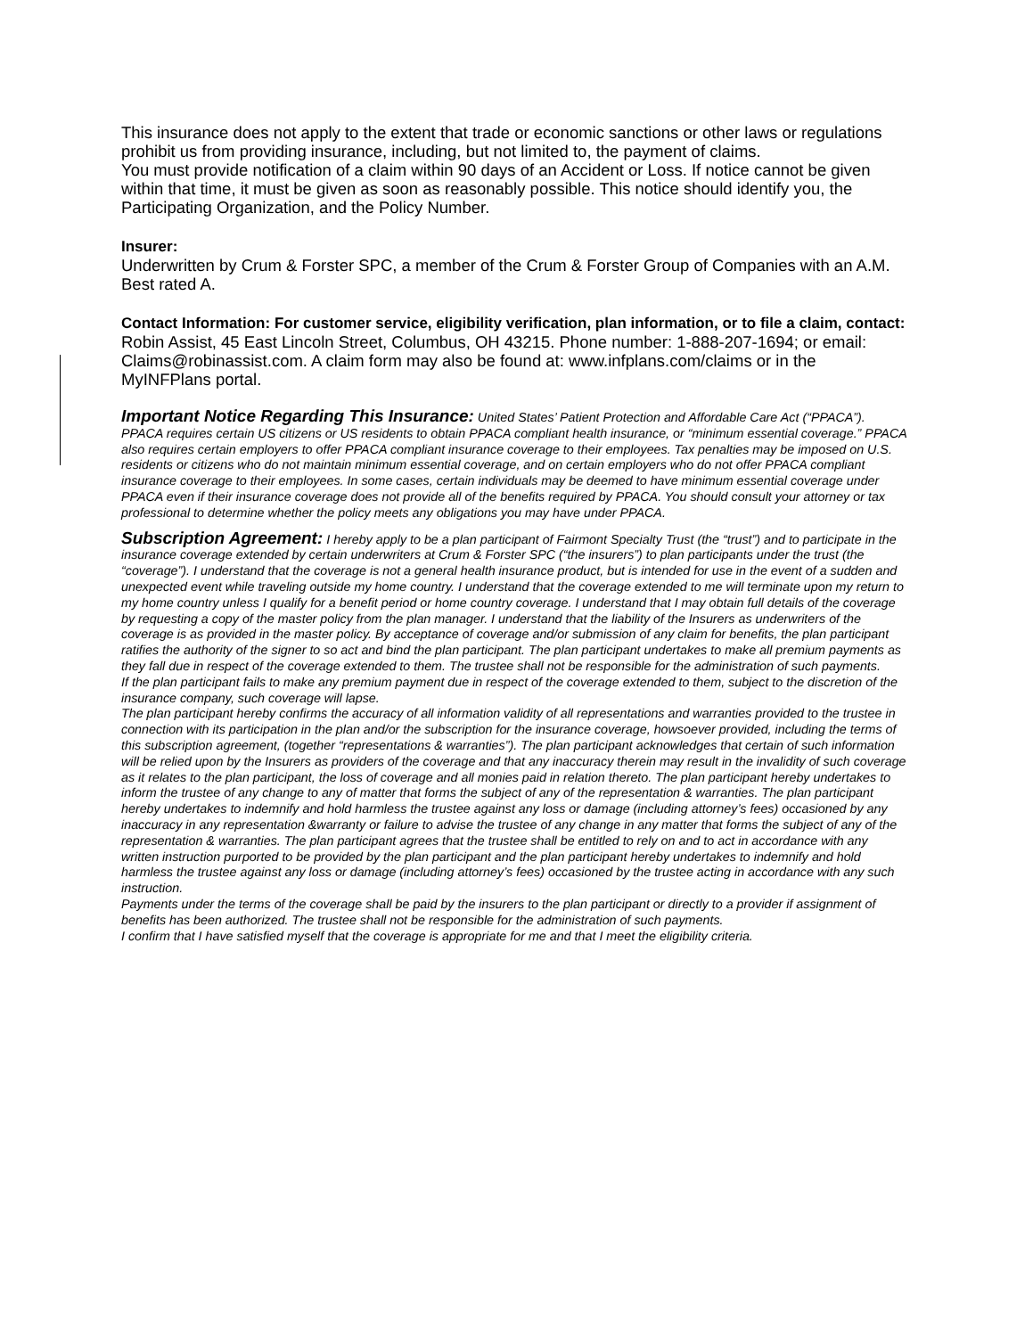This insurance does not apply to the extent that trade or economic sanctions or other laws or regulations prohibit us from providing insurance, including, but not limited to, the payment of claims.
You must provide notification of a claim within 90 days of an Accident or Loss. If notice cannot be given within that time, it must be given as soon as reasonably possible. This notice should identify you, the Participating Organization, and the Policy Number.
Insurer:
Underwritten by Crum & Forster SPC, a member of the Crum & Forster Group of Companies with an A.M. Best rated A.
Contact Information: For customer service, eligibility verification, plan information, or to file a claim, contact:
Robin Assist, 45 East Lincoln Street, Columbus, OH 43215. Phone number: 1-888-207-1694; or email: Claims@robinassist.com. A claim form may also be found at: www.infplans.com/claims or in the MyINFPlans portal.
Important Notice Regarding This Insurance: United States’ Patient Protection and Affordable Care Act (“PPACA”). PPACA requires certain US citizens or US residents to obtain PPACA compliant health insurance, or “minimum essential coverage.” PPACA also requires certain employers to offer PPACA compliant insurance coverage to their employees. Tax penalties may be imposed on U.S. residents or citizens who do not maintain minimum essential coverage, and on certain employers who do not offer PPACA compliant insurance coverage to their employees. In some cases, certain individuals may be deemed to have minimum essential coverage under PPACA even if their insurance coverage does not provide all of the benefits required by PPACA. You should consult your attorney or tax professional to determine whether the policy meets any obligations you may have under PPACA.
Subscription Agreement: I hereby apply to be a plan participant of Fairmont Specialty Trust (the “trust”) and to participate in the insurance coverage extended by certain underwriters at Crum & Forster SPC (“the insurers”) to plan participants under the trust (the “coverage”). I understand that the coverage is not a general health insurance product, but is intended for use in the event of a sudden and unexpected event while traveling outside my home country. I understand that the coverage extended to me will terminate upon my return to my home country unless I qualify for a benefit period or home country coverage. I understand that I may obtain full details of the coverage by requesting a copy of the master policy from the plan manager. I understand that the liability of the Insurers as underwriters of the coverage is as provided in the master policy. By acceptance of coverage and/or submission of any claim for benefits, the plan participant ratifies the authority of the signer to so act and bind the plan participant. The plan participant undertakes to make all premium payments as they fall due in respect of the coverage extended to them. The trustee shall not be responsible for the administration of such payments.
If the plan participant fails to make any premium payment due in respect of the coverage extended to them, subject to the discretion of the insurance company, such coverage will lapse.
The plan participant hereby confirms the accuracy of all information validity of all representations and warranties provided to the trustee in connection with its participation in the plan and/or the subscription for the insurance coverage, howsoever provided, including the terms of this subscription agreement, (together “representations & warranties”). The plan participant acknowledges that certain of such information will be relied upon by the Insurers as providers of the coverage and that any inaccuracy therein may result in the invalidity of such coverage as it relates to the plan participant, the loss of coverage and all monies paid in relation thereto. The plan participant hereby undertakes to inform the trustee of any change to any of matter that forms the subject of any of the representation & warranties. The plan participant hereby undertakes to indemnify and hold harmless the trustee against any loss or damage (including attorney’s fees) occasioned by any inaccuracy in any representation &warranty or failure to advise the trustee of any change in any matter that forms the subject of any of the representation & warranties. The plan participant agrees that the trustee shall be entitled to rely on and to act in accordance with any written instruction purported to be provided by the plan participant and the plan participant hereby undertakes to indemnify and hold harmless the trustee against any loss or damage (including attorney’s fees) occasioned by the trustee acting in accordance with any such instruction.
Payments under the terms of the coverage shall be paid by the insurers to the plan participant or directly to a provider if assignment of benefits has been authorized. The trustee shall not be responsible for the administration of such payments.
I confirm that I have satisfied myself that the coverage is appropriate for me and that I meet the eligibility criteria.